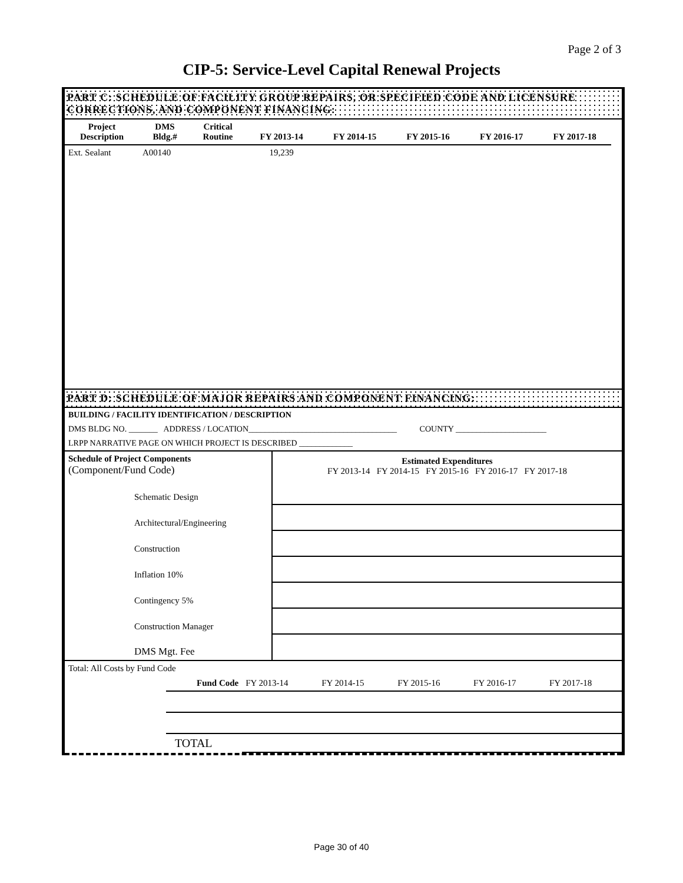Page 2 of 3
CIP-5: Service-Level Capital Renewal Projects
PART C: SCHEDULE OF FACILITY GROUP REPAIRS, OR SPECIFIED CODE AND LICENSURE CORRECTIONS, AND COMPONENT FINANCING:
| Project Description | DMS Bldg.# | Critical Routine | FY 2013-14 | FY 2014-15 | FY 2015-16 | FY 2016-17 | FY 2017-18 | |
| --- | --- | --- | --- | --- | --- | --- | --- | --- |
| Ext. Sealant | A00140 | | 19,239 | | | | | |
PART D: SCHEDULE OF MAJOR REPAIRS AND COMPONENT FINANCING:
BUILDING / FACILITY IDENTIFICATION / DESCRIPTION
DMS BLDG NO. _______ ADDRESS / LOCATION____________________________________ COUNTY ______________________
LRPP NARRATIVE PAGE ON WHICH PROJECT IS DESCRIBED _____________
| Schedule of Project Components (Component/Fund Code) | | Estimated Expenditures FY 2013-14 FY 2014-15 FY 2015-16 FY 2016-17 FY 2017-18 | | | | |
| | Schematic Design | | | | | |
| | Architectural/Engineering | | | | | |
| | Construction | | | | | |
| | Inflation 10% | | | | | |
| | Contingency 5% | | | | | |
| | Construction Manager | | | | | |
| | DMS Mgt. Fee | | | | | |
| Total: All Costs by Fund Code | | | | | | |
| | Fund Code | FY 2013-14 | FY 2014-15 | FY 2015-16 | FY 2016-17 | FY 2017-18 |
| | TOTAL | | | | | |
Page 30 of 40